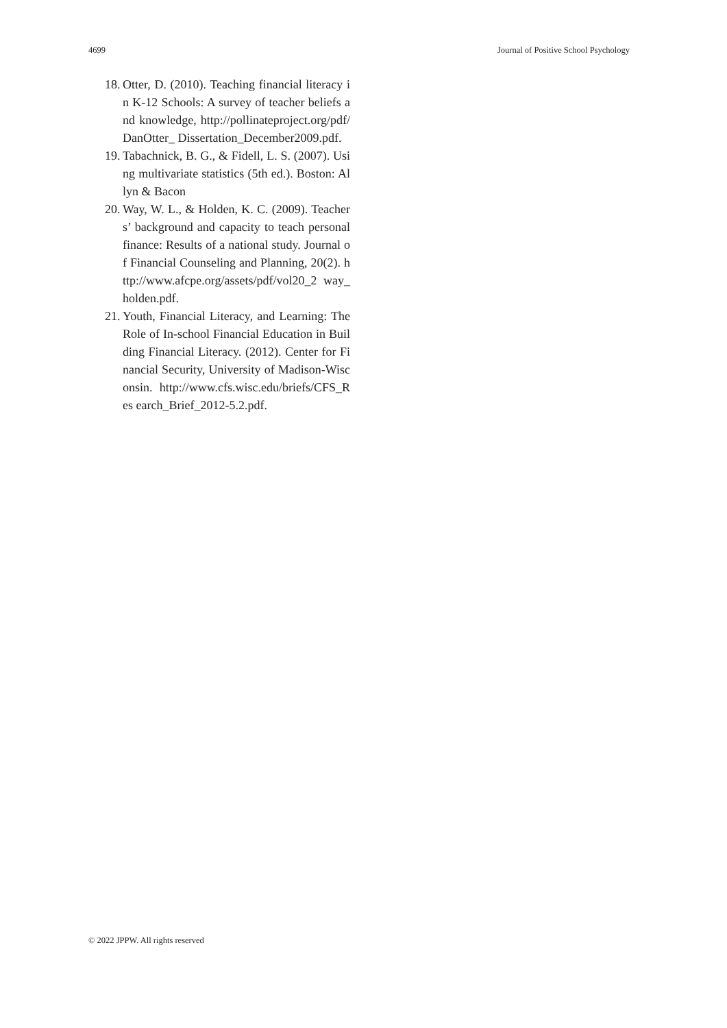4699 Journal of Positive School Psychology
18. Otter, D. (2010). Teaching financial literacy in K-12 Schools: A survey of teacher beliefs and knowledge, http://pollinateproject.org/pdf/DanOtter_ Dissertation_December2009.pdf.
19. Tabachnick, B. G., & Fidell, L. S. (2007). Using multivariate statistics (5th ed.). Boston: Allyn & Bacon
20. Way, W. L., & Holden, K. C. (2009). Teachers’ background and capacity to teach personal finance: Results of a national study. Journal of Financial Counseling and Planning, 20(2). http://www.afcpe.org/assets/pdf/vol20_2 way_holden.pdf.
21. Youth, Financial Literacy, and Learning: The Role of In-school Financial Education in Building Financial Literacy. (2012). Center for Financial Security, University of Madison-Wisconsin. http://www.cfs.wisc.edu/briefs/CFS_Res earch_Brief_2012-5.2.pdf.
© 2022 JPPW. All rights reserved